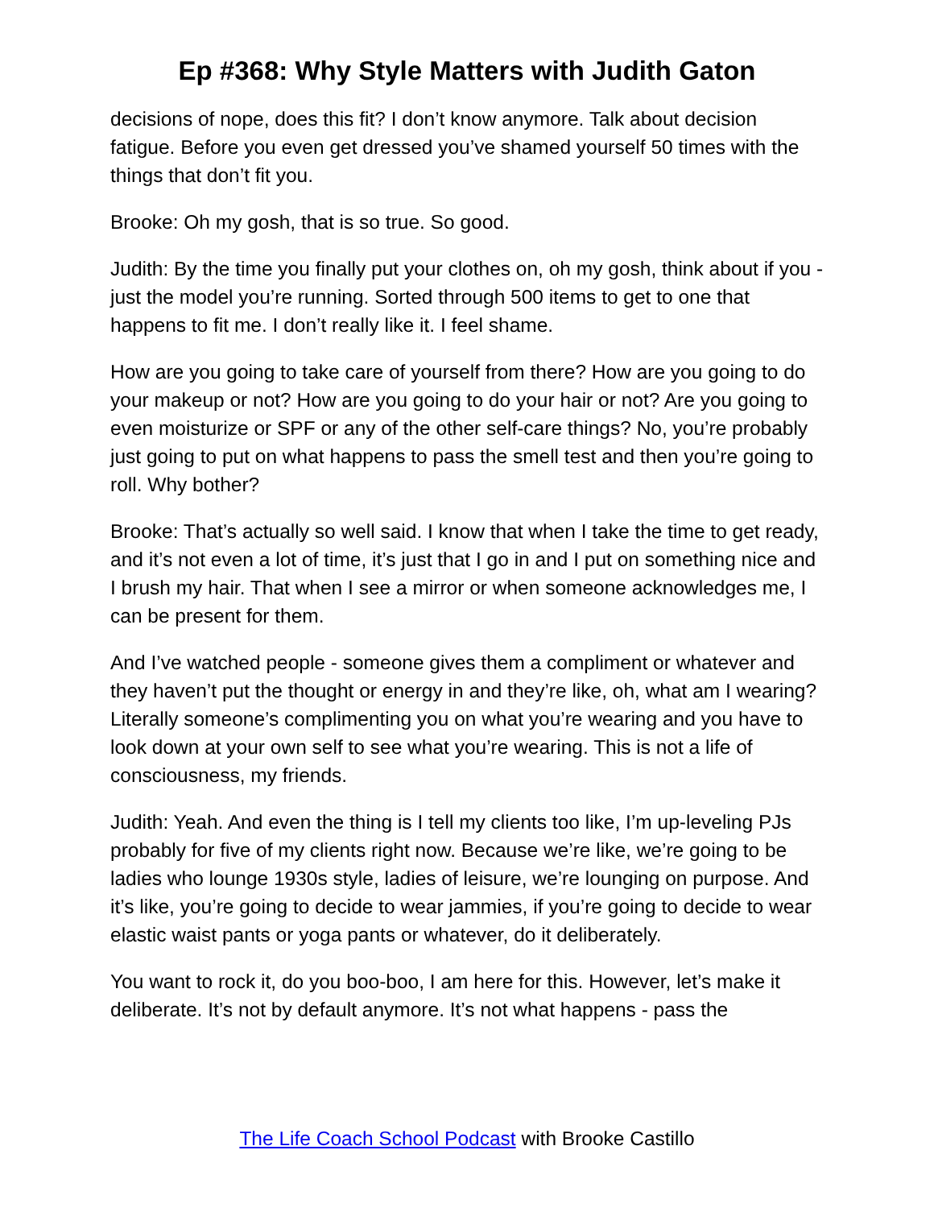Ep #368: Why Style Matters with Judith Gaton
decisions of nope, does this fit? I don’t know anymore. Talk about decision fatigue. Before you even get dressed you’ve shamed yourself 50 times with the things that don’t fit you.
Brooke: Oh my gosh, that is so true. So good.
Judith: By the time you finally put your clothes on, oh my gosh, think about if you - just the model you’re running. Sorted through 500 items to get to one that happens to fit me. I don’t really like it. I feel shame.
How are you going to take care of yourself from there? How are you going to do your makeup or not? How are you going to do your hair or not? Are you going to even moisturize or SPF or any of the other self-care things? No, you’re probably just going to put on what happens to pass the smell test and then you’re going to roll. Why bother?
Brooke: That’s actually so well said. I know that when I take the time to get ready, and it’s not even a lot of time, it’s just that I go in and I put on something nice and I brush my hair. That when I see a mirror or when someone acknowledges me, I can be present for them.
And I’ve watched people - someone gives them a compliment or whatever and they haven’t put the thought or energy in and they’re like, oh, what am I wearing? Literally someone’s complimenting you on what you’re wearing and you have to look down at your own self to see what you’re wearing. This is not a life of consciousness, my friends.
Judith: Yeah. And even the thing is I tell my clients too like, I’m up-leveling PJs probably for five of my clients right now. Because we’re like, we’re going to be ladies who lounge 1930s style, ladies of leisure, we’re lounging on purpose. And it’s like, you’re going to decide to wear jammies, if you’re going to decide to wear elastic waist pants or yoga pants or whatever, do it deliberately.
You want to rock it, do you boo-boo, I am here for this. However, let’s make it deliberate. It’s not by default anymore. It’s not what happens - pass the
The Life Coach School Podcast with Brooke Castillo